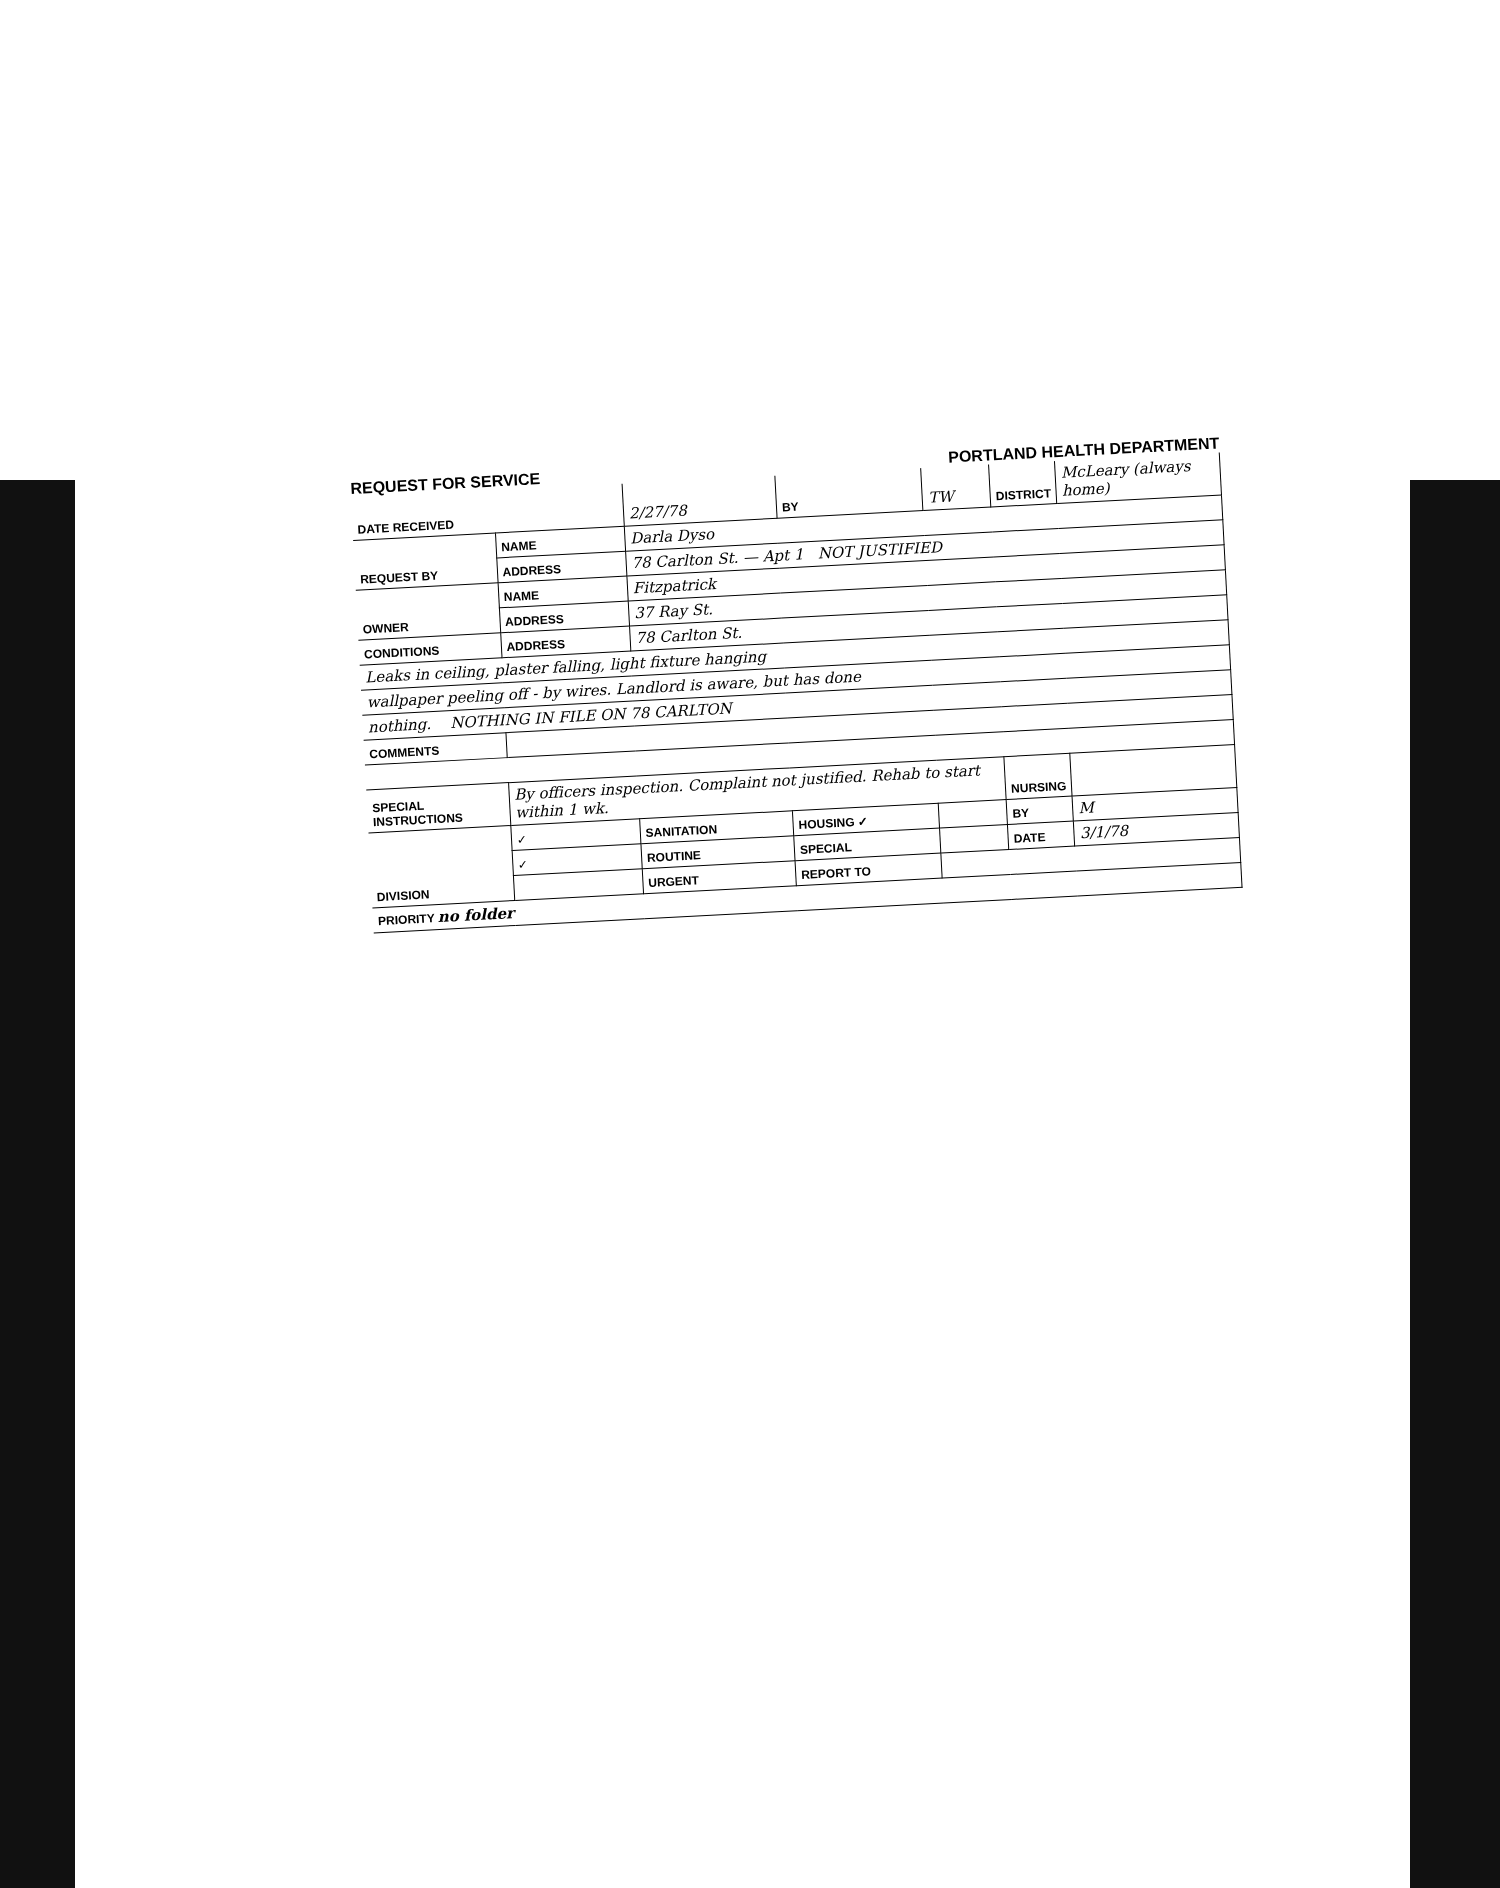REQUEST FOR SERVICE PORTLAND HEALTH DEPARTMENT
| DATE RECEIVED | | 2/27/78 | BY | TW | DISTRICT | McLeary (always home) |
| REQUEST BY | NAME | Darla Dyso | | | | |
| | ADDRESS | 78 Carlton St. — Apt 1 NOT JUSTIFIED | | | | |
| OWNER | NAME | Fitzpatrick | | | | |
| | ADDRESS | 37 Ray St. | | | | |
| CONDITIONS | ADDRESS | 78 Carlton St. | | | | |
| Leaks in ceiling, plaster falling, light fixture hanging | | | | | | |
| wallpaper peeling off - by wires. Landlord is aware, but has done | | | | | | |
| nothing. NOTHING IN FILE ON 78 CARLTON | | | | | | |
| COMMENTS | | | | | | |
| SPECIAL INSTRUCTIONS | By officers inspection. Complaint not justified. Rehab to start within 1 wk. | | | | NURSING | |
| DIVISION | ✓ | SANITATION | HOUSING ✓ | | BY | M |
| | ✓ | ROUTINE | SPECIAL | | DATE | 3/1/78 |
| | | URGENT | REPORT TO | | | |
| PRIORITY no folder | | | | | | |